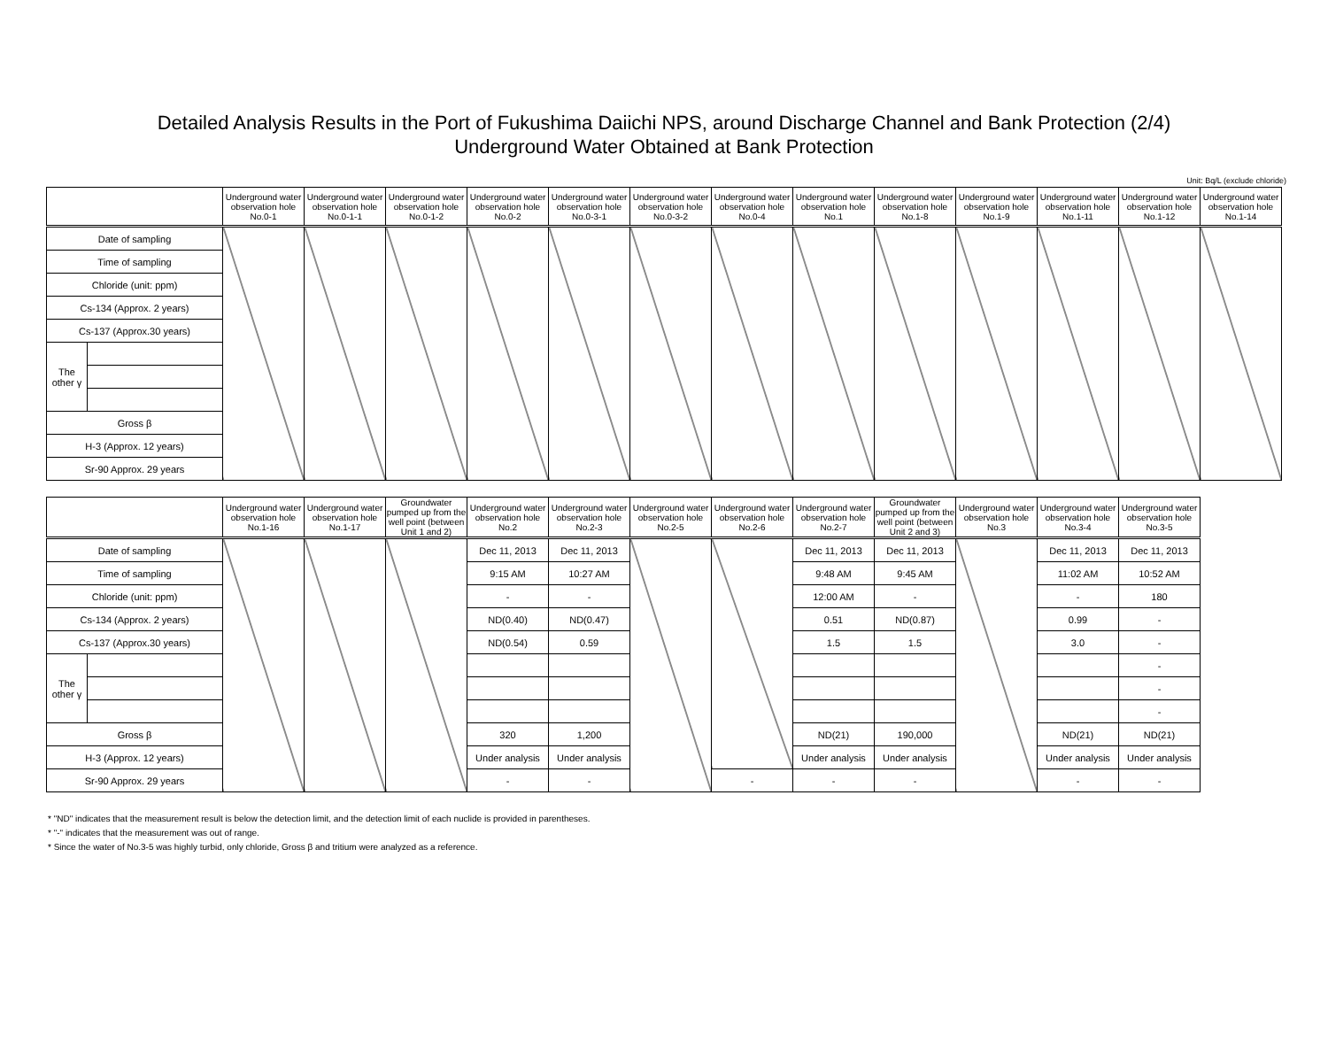Detailed Analysis Results in the Port of Fukushima Daiichi NPS, around Discharge Channel and Bank Protection (2/4)
Underground Water Obtained at Bank Protection
Unit: Bq/L (exclude chloride)
| | | Underground water observation hole No.0-1 | Underground water observation hole No.0-1-1 | Underground water observation hole No.0-1-2 | Underground water observation hole No.0-2 | Underground water observation hole No.0-3-1 | Underground water observation hole No.0-3-2 | Underground water observation hole No.0-4 | Underground water observation hole No.1 | Underground water observation hole No.1-8 | Underground water observation hole No.1-9 | Underground water observation hole No.1-11 | Underground water observation hole No.1-12 | Underground water observation hole No.1-14 |
| --- | --- | --- | --- | --- | --- | --- | --- | --- | --- | --- | --- | --- | --- | --- |
| Date of sampling | | | | | | | | | | | | | | |
| Time of sampling | | | | | | | | | | | | | | |
| Chloride (unit: ppm) | | | | | | | | | | | | | | |
| Cs-134 (Approx. 2 years) | | | | | | | | | | | | | | |
| Cs-137 (Approx.30 years) | | | | | | | | | | | | | | |
| The other γ | | | | | | | | | | | | | | |
| Gross β | | | | | | | | | | | | | | |
| H-3 (Approx. 12 years) | | | | | | | | | | | | | | |
| Sr-90 Approx. 29 years | | | | | | | | | | | | | | |
| | | Underground water observation hole No.1-16 | Underground water observation hole No.1-17 | Groundwater pumped up from the well point (between Unit 1 and 2) | Underground water observation hole No.2 | Underground water observation hole No.2-3 | Underground water observation hole No.2-5 | Underground water observation hole No.2-6 | Underground water observation hole No.2-7 | Groundwater pumped up from the well point (between Unit 2 and 3) | Underground water observation hole No.3 | Underground water observation hole No.3-4 | Underground water observation hole No.3-5 |
| --- | --- | --- | --- | --- | --- | --- | --- | --- | --- | --- | --- | --- | --- |
| Date of sampling | | | | | Dec 11, 2013 | Dec 11, 2013 | | | Dec 11, 2013 | Dec 11, 2013 | | Dec 11, 2013 | Dec 11, 2013 |
| Time of sampling | | | | | 9:15 AM | 10:27 AM | | | 9:48 AM | 9:45 AM | | 11:02 AM | 10:52 AM |
| Chloride (unit: ppm) | | | | | - | - | | | 12:00 AM | - | | - | 180 |
| Cs-134 (Approx. 2 years) | | | | | ND(0.40) | ND(0.47) | | | 0.51 | ND(0.87) | | 0.99 | - |
| Cs-137 (Approx.30 years) | | | | | ND(0.54) | 0.59 | | | 1.5 | 1.5 | | 3.0 | - |
| The other γ | | | | | | | | | | | | | - |
| | | | | | | | | | | | | | - |
| | | | | | | | | | | | | | - |
| Gross β | | | | | 320 | 1,200 | | | ND(21) | 190,000 | | ND(21) | ND(21) |
| H-3 (Approx. 12 years) | | | | | Under analysis | Under analysis | | | Under analysis | Under analysis | | Under analysis | Under analysis |
| Sr-90 Approx. 29 years | | | | | - | - | | - | - | - | | - | - |
* "ND" indicates that the measurement result is below the detection limit, and the detection limit of each nuclide is provided in parentheses.
* "-" indicates that the measurement was out of range.
* Since the water of No.3-5 was highly turbid, only chloride, Gross β and tritium were analyzed as a reference.